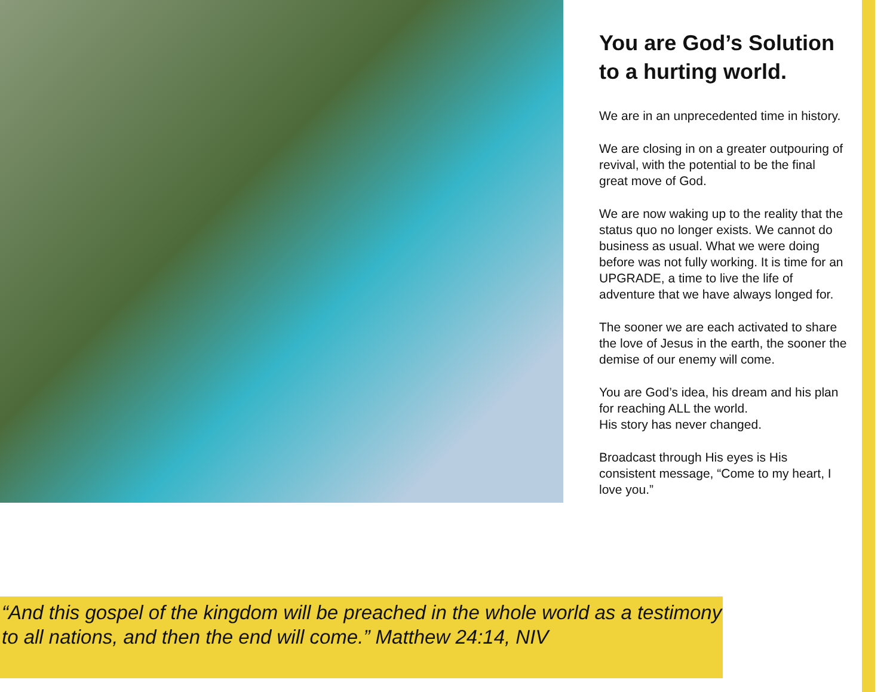You are God’s Solution to a hurting world.
We are in an unprecedented time in history.
We are closing in on a greater outpouring of revival, with the potential to be the final great move of God.
We are now waking up to the reality that the status quo no longer exists. We cannot do business as usual. What we were doing before was not fully working. It is time for an UPGRADE, a time to live the life of adventure that we have always longed for.
The sooner we are each activated to share the love of Jesus in the earth, the sooner the demise of our enemy will come.
You are God’s idea, his dream and his plan for reaching ALL the world.
His story has never changed.
Broadcast through His eyes is His consistent message, “Come to my heart, I love you.”
“And this gospel of the kingdom will be preached in the whole world as a testimony to all nations, and then the end will come.” Matthew 24:14, NIV